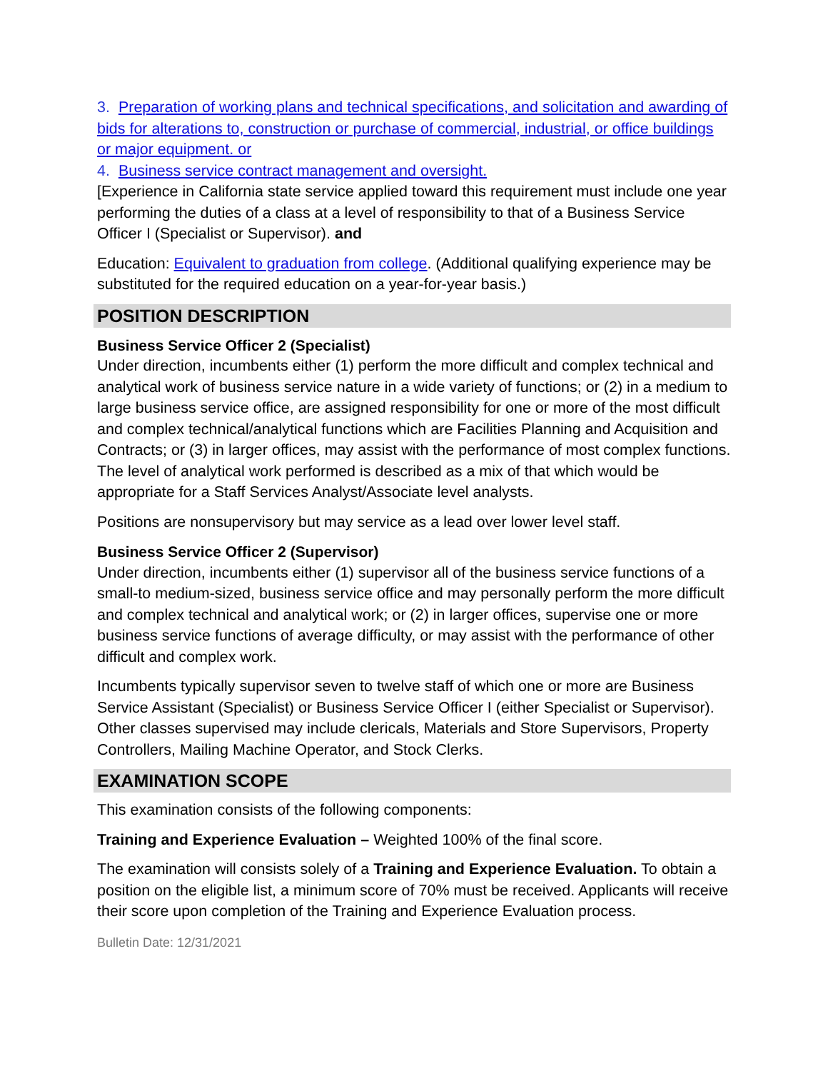3. Preparation of working plans and technical specifications, and solicitation and awarding of bids for alterations to, construction or purchase of commercial, industrial, or office buildings or major equipment. or
4. Business service contract management and oversight.
[Experience in California state service applied toward this requirement must include one year performing the duties of a class at a level of responsibility to that of a Business Service Officer I (Specialist or Supervisor). and
Education: Equivalent to graduation from college. (Additional qualifying experience may be substituted for the required education on a year-for-year basis.)
POSITION DESCRIPTION
Business Service Officer 2 (Specialist)
Under direction, incumbents either (1) perform the more difficult and complex technical and analytical work of business service nature in a wide variety of functions; or (2) in a medium to large business service office, are assigned responsibility for one or more of the most difficult and complex technical/analytical functions which are Facilities Planning and Acquisition and Contracts; or (3) in larger offices, may assist with the performance of most complex functions. The level of analytical work performed is described as a mix of that which would be appropriate for a Staff Services Analyst/Associate level analysts.
Positions are nonsupervisory but may service as a lead over lower level staff.
Business Service Officer 2 (Supervisor)
Under direction, incumbents either (1) supervisor all of the business service functions of a small-to medium-sized, business service office and may personally perform the more difficult and complex technical and analytical work; or (2) in larger offices, supervise one or more business service functions of average difficulty, or may assist with the performance of other difficult and complex work.
Incumbents typically supervisor seven to twelve staff of which one or more are Business Service Assistant (Specialist) or Business Service Officer I (either Specialist or Supervisor). Other classes supervised may include clericals, Materials and Store Supervisors, Property Controllers, Mailing Machine Operator, and Stock Clerks.
EXAMINATION SCOPE
This examination consists of the following components:
Training and Experience Evaluation – Weighted 100% of the final score.
The examination will consists solely of a Training and Experience Evaluation. To obtain a position on the eligible list, a minimum score of 70% must be received. Applicants will receive their score upon completion of the Training and Experience Evaluation process.
Bulletin Date: 12/31/2021